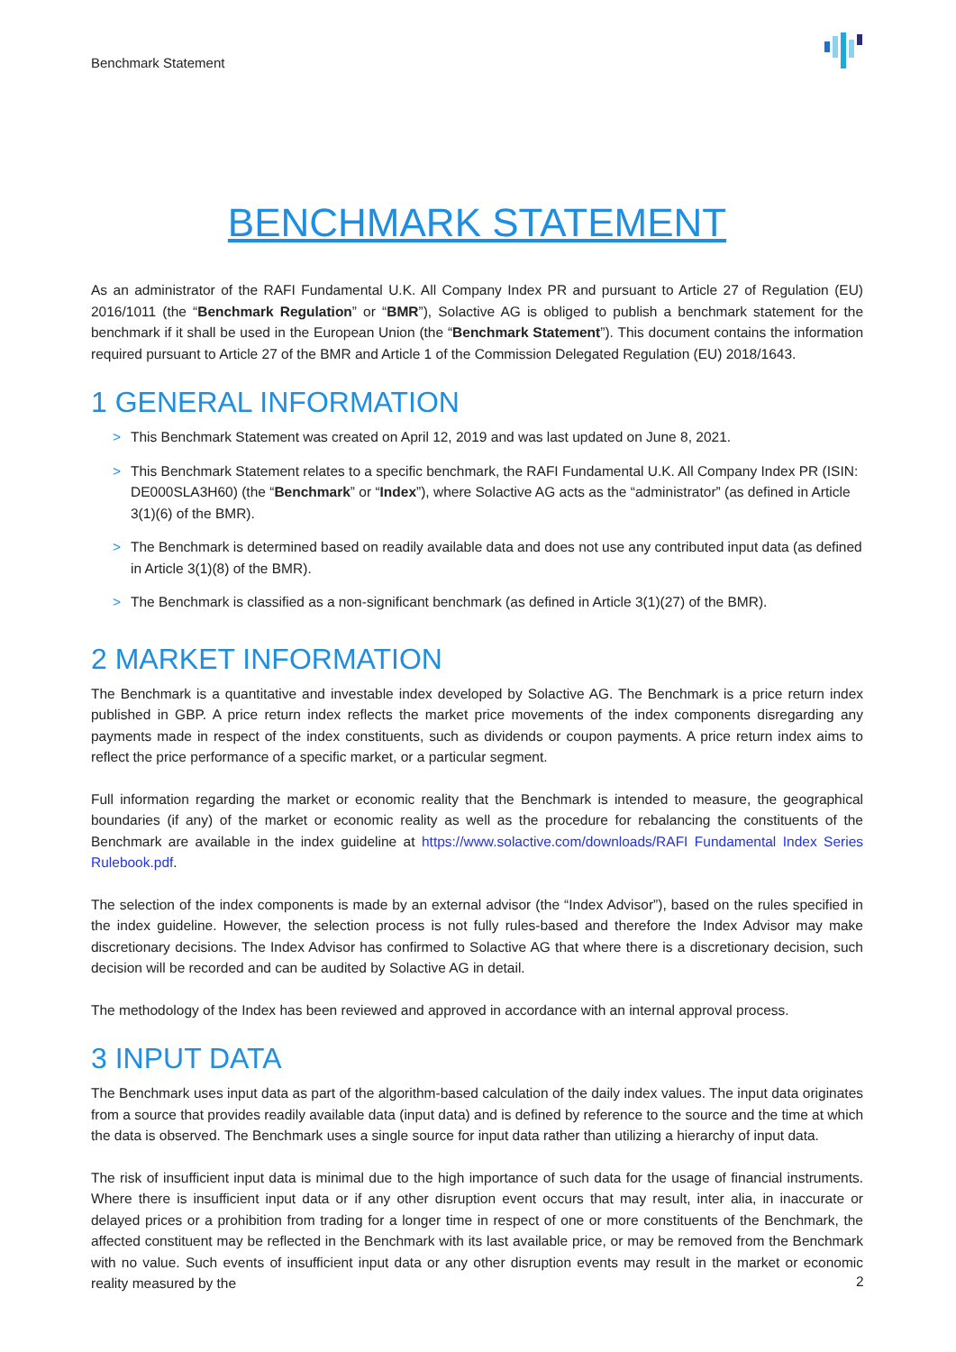Benchmark Statement
BENCHMARK STATEMENT
As an administrator of the RAFI Fundamental U.K. All Company Index PR and pursuant to Article 27 of Regulation (EU) 2016/1011 (the “Benchmark Regulation” or “BMR”), Solactive AG is obliged to publish a benchmark statement for the benchmark if it shall be used in the European Union (the “Benchmark Statement”). This document contains the information required pursuant to Article 27 of the BMR and Article 1 of the Commission Delegated Regulation (EU) 2018/1643.
1 GENERAL INFORMATION
> This Benchmark Statement was created on April 12, 2019 and was last updated on June 8, 2021.
> This Benchmark Statement relates to a specific benchmark, the RAFI Fundamental U.K. All Company Index PR (ISIN: DE000SLA3H60) (the “Benchmark” or “Index”), where Solactive AG acts as the “administrator” (as defined in Article 3(1)(6) of the BMR).
> The Benchmark is determined based on readily available data and does not use any contributed input data (as defined in Article 3(1)(8) of the BMR).
> The Benchmark is classified as a non-significant benchmark (as defined in Article 3(1)(27) of the BMR).
2 MARKET INFORMATION
The Benchmark is a quantitative and investable index developed by Solactive AG. The Benchmark is a price return index published in GBP. A price return index reflects the market price movements of the index components disregarding any payments made in respect of the index constituents, such as dividends or coupon payments. A price return index aims to reflect the price performance of a specific market, or a particular segment.
Full information regarding the market or economic reality that the Benchmark is intended to measure, the geographical boundaries (if any) of the market or economic reality as well as the procedure for rebalancing the constituents of the Benchmark are available in the index guideline at https://www.solactive.com/downloads/RAFI Fundamental Index Series Rulebook.pdf.
The selection of the index components is made by an external advisor (the “Index Advisor”), based on the rules specified in the index guideline. However, the selection process is not fully rules-based and therefore the Index Advisor may make discretionary decisions. The Index Advisor has confirmed to Solactive AG that where there is a discretionary decision, such decision will be recorded and can be audited by Solactive AG in detail.
The methodology of the Index has been reviewed and approved in accordance with an internal approval process.
3 INPUT DATA
The Benchmark uses input data as part of the algorithm-based calculation of the daily index values. The input data originates from a source that provides readily available data (input data) and is defined by reference to the source and the time at which the data is observed. The Benchmark uses a single source for input data rather than utilizing a hierarchy of input data.
The risk of insufficient input data is minimal due to the high importance of such data for the usage of financial instruments. Where there is insufficient input data or if any other disruption event occurs that may result, inter alia, in inaccurate or delayed prices or a prohibition from trading for a longer time in respect of one or more constituents of the Benchmark, the affected constituent may be reflected in the Benchmark with its last available price, or may be removed from the Benchmark with no value. Such events of insufficient input data or any other disruption events may result in the market or economic reality measured by the
2